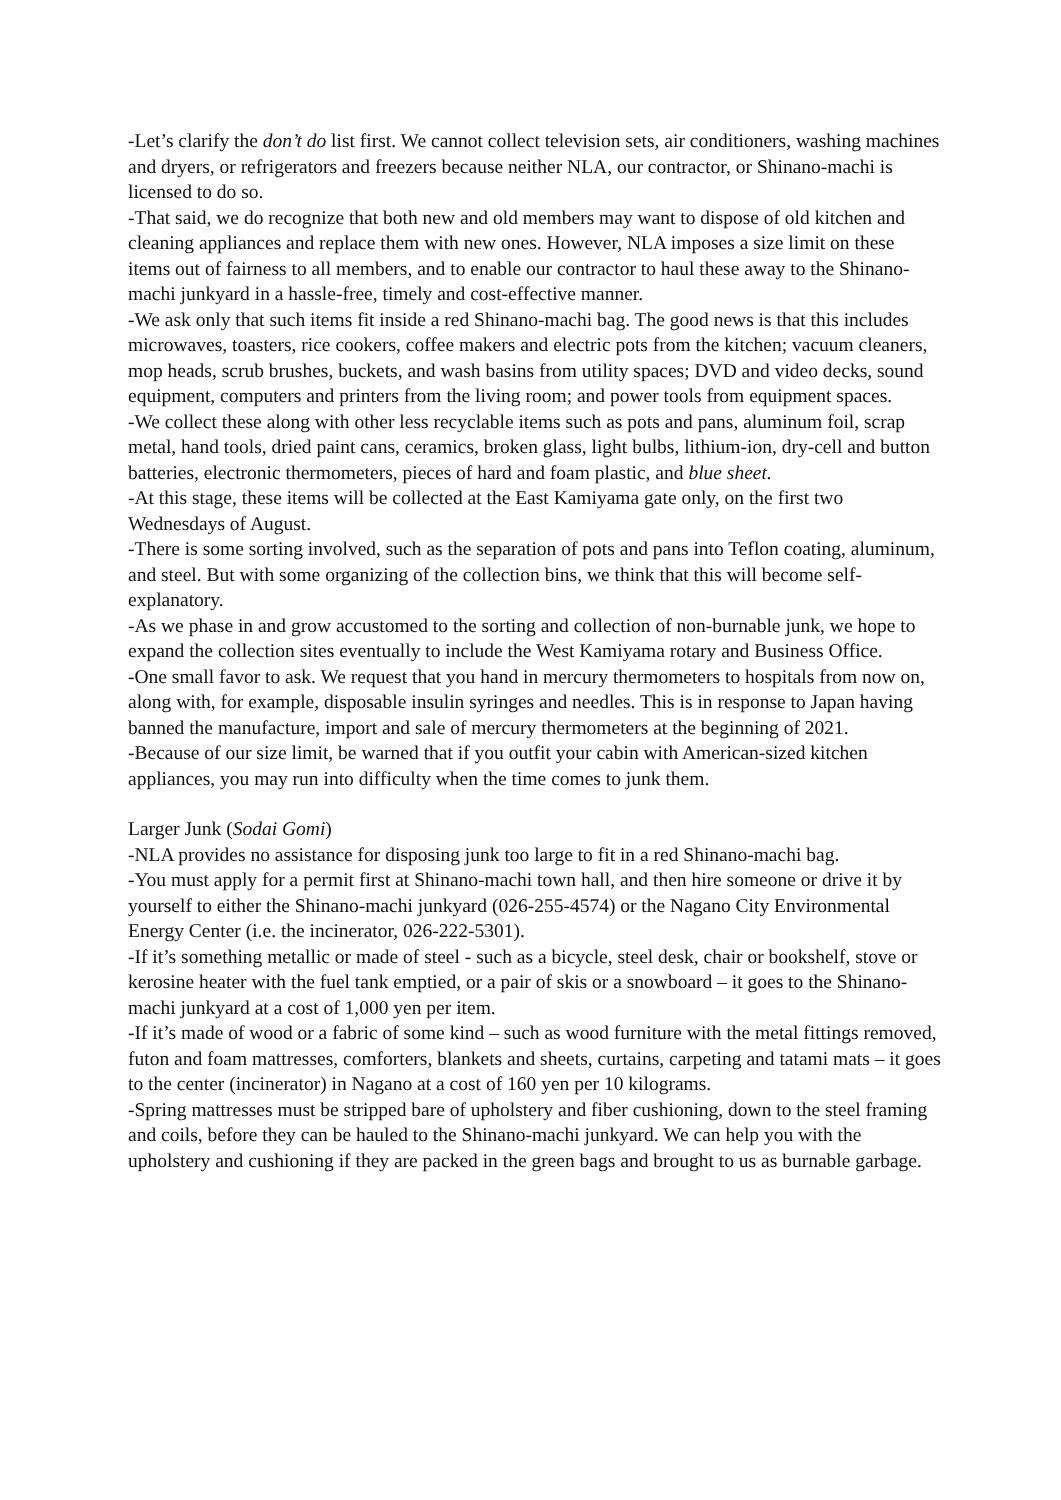-Let’s clarify the don’t do list first. We cannot collect television sets, air conditioners, washing machines and dryers, or refrigerators and freezers because neither NLA, our contractor, or Shinano-machi is licensed to do so.
-That said, we do recognize that both new and old members may want to dispose of old kitchen and cleaning appliances and replace them with new ones. However, NLA imposes a size limit on these items out of fairness to all members, and to enable our contractor to haul these away to the Shinano-machi junkyard in a hassle-free, timely and cost-effective manner.
-We ask only that such items fit inside a red Shinano-machi bag. The good news is that this includes microwaves, toasters, rice cookers, coffee makers and electric pots from the kitchen; vacuum cleaners, mop heads, scrub brushes, buckets, and wash basins from utility spaces; DVD and video decks, sound equipment, computers and printers from the living room; and power tools from equipment spaces.
-We collect these along with other less recyclable items such as pots and pans, aluminum foil, scrap metal, hand tools, dried paint cans, ceramics, broken glass, light bulbs, lithium-ion, dry-cell and button batteries, electronic thermometers, pieces of hard and foam plastic, and blue sheet.
-At this stage, these items will be collected at the East Kamiyama gate only, on the first two Wednesdays of August.
-There is some sorting involved, such as the separation of pots and pans into Teflon coating, aluminum, and steel. But with some organizing of the collection bins, we think that this will become self-explanatory.
-As we phase in and grow accustomed to the sorting and collection of non-burnable junk, we hope to expand the collection sites eventually to include the West Kamiyama rotary and Business Office.
-One small favor to ask. We request that you hand in mercury thermometers to hospitals from now on, along with, for example, disposable insulin syringes and needles. This is in response to Japan having banned the manufacture, import and sale of mercury thermometers at the beginning of 2021.
-Because of our size limit, be warned that if you outfit your cabin with American-sized kitchen appliances, you may run into difficulty when the time comes to junk them.
Larger Junk (Sodai Gomi)
-NLA provides no assistance for disposing junk too large to fit in a red Shinano-machi bag.
-You must apply for a permit first at Shinano-machi town hall, and then hire someone or drive it by yourself to either the Shinano-machi junkyard (026-255-4574) or the Nagano City Environmental Energy Center (i.e. the incinerator, 026-222-5301).
-If it’s something metallic or made of steel - such as a bicycle, steel desk, chair or bookshelf, stove or kerosine heater with the fuel tank emptied, or a pair of skis or a snowboard – it goes to the Shinano-machi junkyard at a cost of 1,000 yen per item.
-If it’s made of wood or a fabric of some kind – such as wood furniture with the metal fittings removed, futon and foam mattresses, comforters, blankets and sheets, curtains, carpeting and tatami mats – it goes to the center (incinerator) in Nagano at a cost of 160 yen per 10 kilograms.
-Spring mattresses must be stripped bare of upholstery and fiber cushioning, down to the steel framing and coils, before they can be hauled to the Shinano-machi junkyard. We can help you with the upholstery and cushioning if they are packed in the green bags and brought to us as burnable garbage.